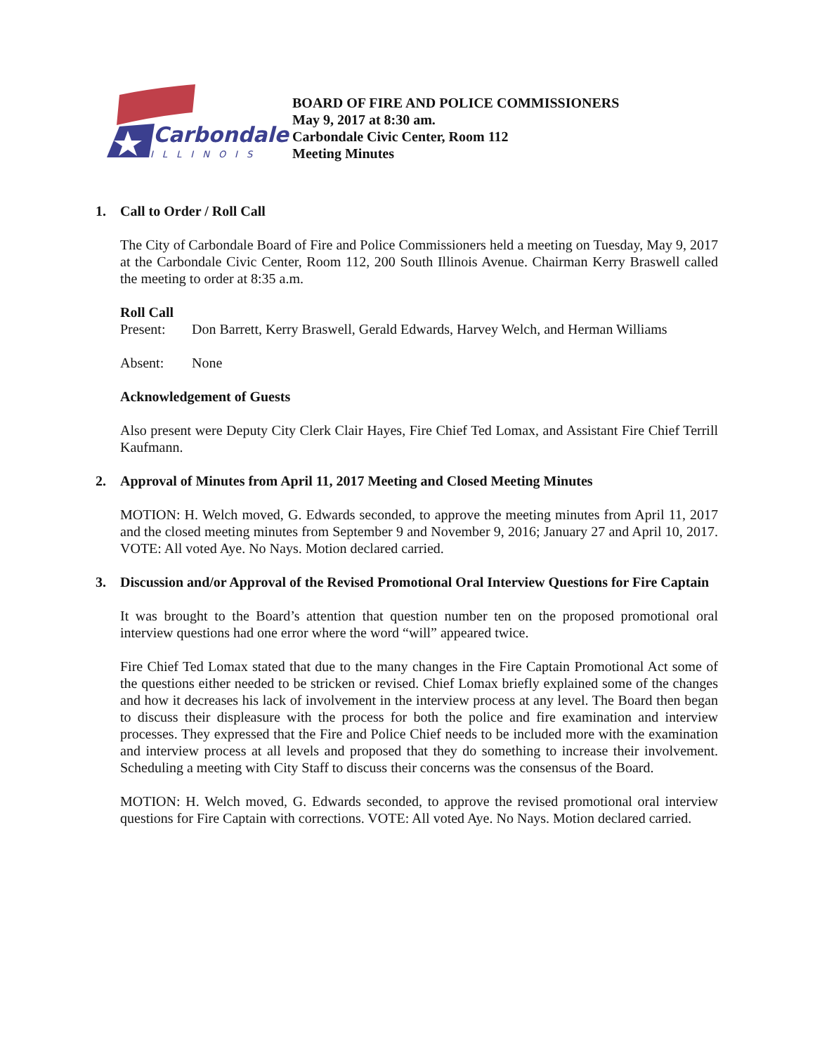Carbondale
ILLINOIS
BOARD OF FIRE AND POLICE COMMISSIONERS
May 9, 2017 at 8:30 am.
Carbondale Civic Center, Room 112
Meeting Minutes
1. Call to Order / Roll Call
The City of Carbondale Board of Fire and Police Commissioners held a meeting on Tuesday, May 9, 2017 at the Carbondale Civic Center, Room 112, 200 South Illinois Avenue. Chairman Kerry Braswell called the meeting to order at 8:35 a.m.
Roll Call
Present: Don Barrett, Kerry Braswell, Gerald Edwards, Harvey Welch, and Herman Williams
Absent: None
Acknowledgement of Guests
Also present were Deputy City Clerk Clair Hayes, Fire Chief Ted Lomax, and Assistant Fire Chief Terrill Kaufmann.
2. Approval of Minutes from April 11, 2017 Meeting and Closed Meeting Minutes
MOTION: H. Welch moved, G. Edwards seconded, to approve the meeting minutes from April 11, 2017 and the closed meeting minutes from September 9 and November 9, 2016; January 27 and April 10, 2017. VOTE: All voted Aye. No Nays. Motion declared carried.
3. Discussion and/or Approval of the Revised Promotional Oral Interview Questions for Fire Captain
It was brought to the Board’s attention that question number ten on the proposed promotional oral interview questions had one error where the word “will” appeared twice.
Fire Chief Ted Lomax stated that due to the many changes in the Fire Captain Promotional Act some of the questions either needed to be stricken or revised. Chief Lomax briefly explained some of the changes and how it decreases his lack of involvement in the interview process at any level. The Board then began to discuss their displeasure with the process for both the police and fire examination and interview processes. They expressed that the Fire and Police Chief needs to be included more with the examination and interview process at all levels and proposed that they do something to increase their involvement. Scheduling a meeting with City Staff to discuss their concerns was the consensus of the Board.
MOTION: H. Welch moved, G. Edwards seconded, to approve the revised promotional oral interview questions for Fire Captain with corrections. VOTE: All voted Aye. No Nays. Motion declared carried.